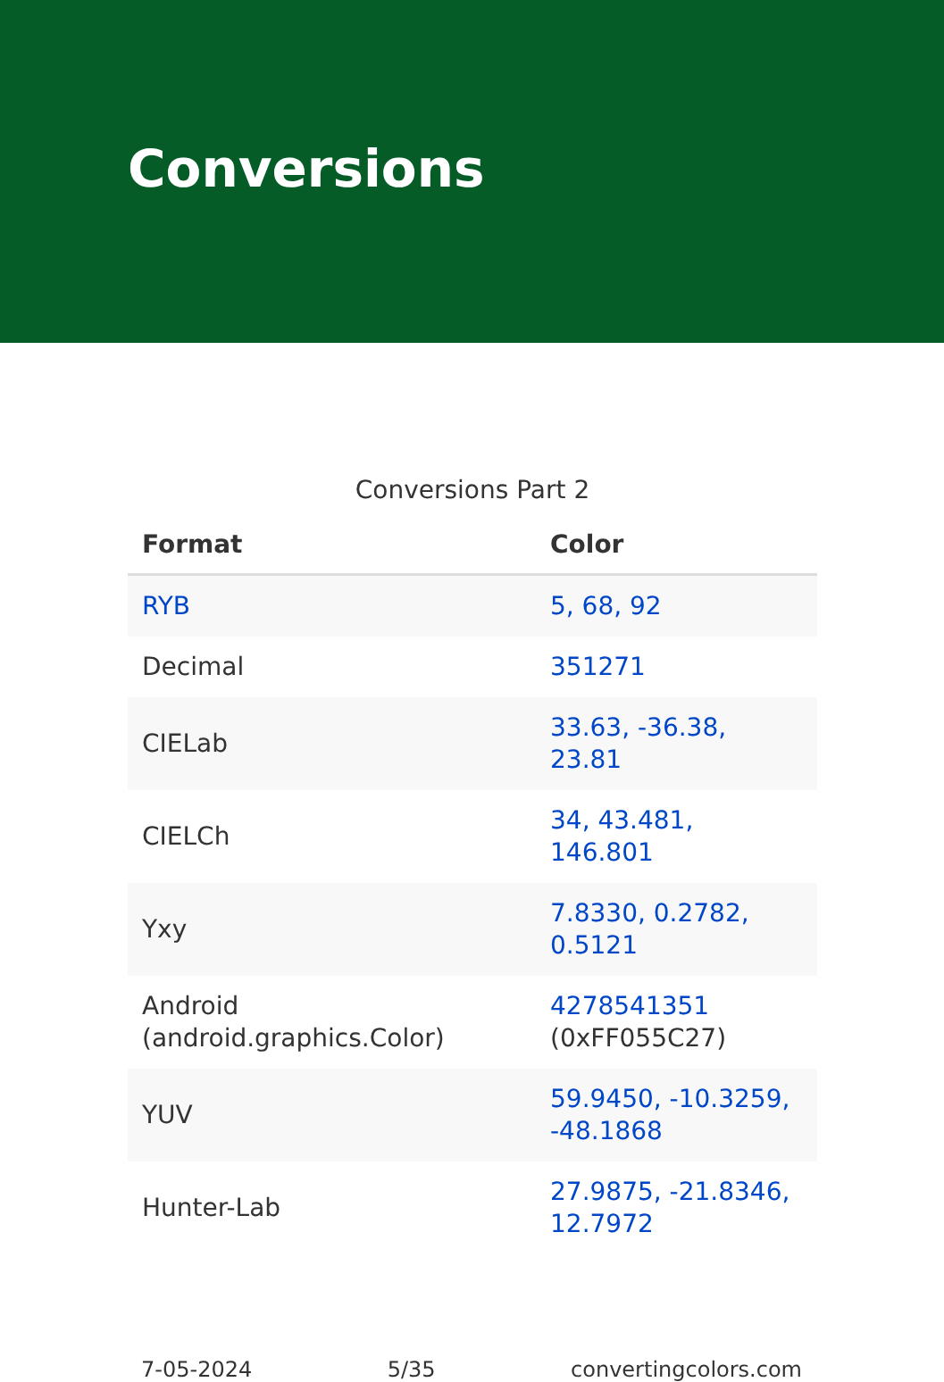Conversions
Conversions Part 2
| Format | Color |
| --- | --- |
| RYB | 5, 68, 92 |
| Decimal | 351271 |
| CIELab | 33.63, -36.38, 23.81 |
| CIELCh | 34, 43.481, 146.801 |
| Yxy | 7.8330, 0.2782, 0.5121 |
| Android (android.graphics.Color) | 4278541351 (0xFF055C27) |
| YUV | 59.9450, -10.3259, -48.1868 |
| Hunter-Lab | 27.9875, -21.8346, 12.7972 |
7-05-2024 5/35 convertingcolors.com